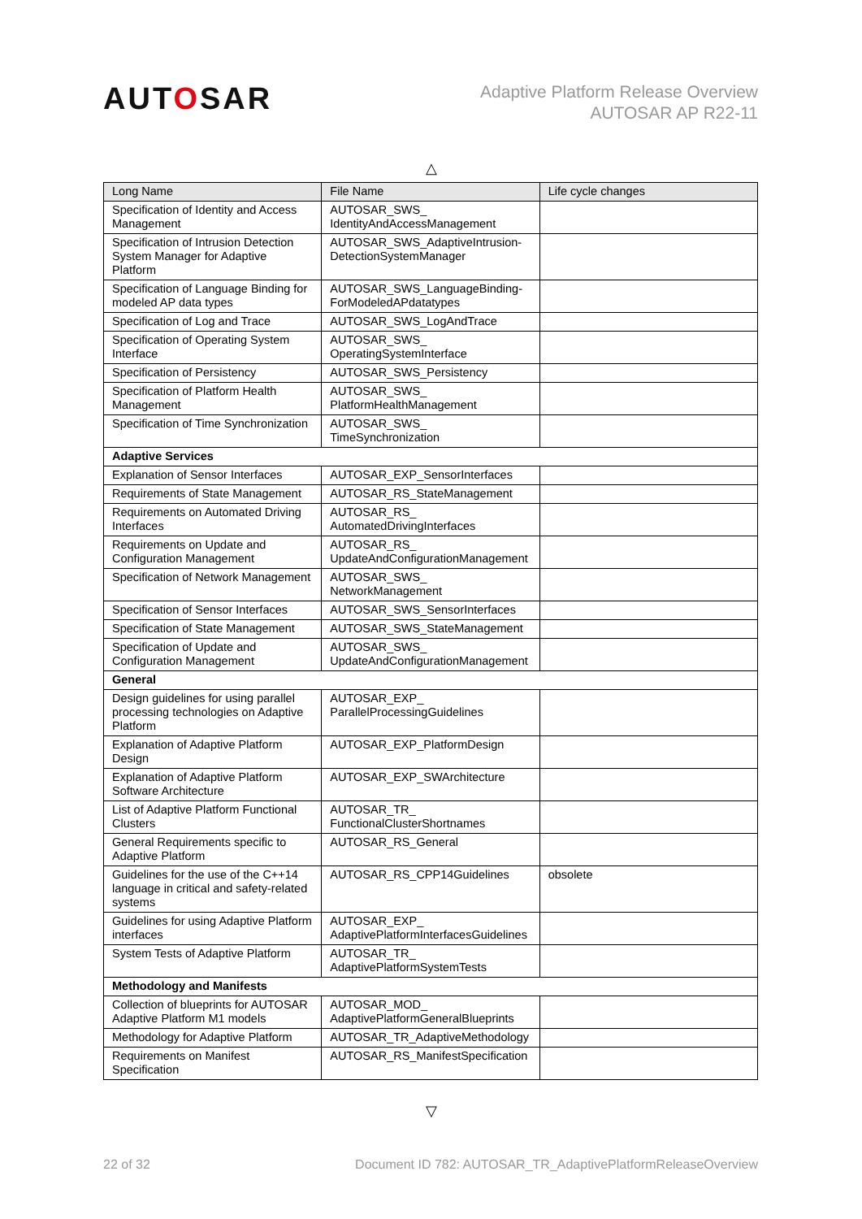AUTOSAR
Adaptive Platform Release Overview
AUTOSAR AP R22-11
△
| Long Name | File Name | Life cycle changes |
| --- | --- | --- |
| Specification of Identity and Access Management | AUTOSAR_SWS_ IdentityAndAccessManagement | |
| Specification of Intrusion Detection System Manager for Adaptive Platform | AUTOSAR_SWS_AdaptiveIntrusion-DetectionSystemManager | |
| Specification of Language Binding for modeled AP data types | AUTOSAR_SWS_LanguageBinding-ForModeledAPdatatypes | |
| Specification of Log and Trace | AUTOSAR_SWS_LogAndTrace | |
| Specification of Operating System Interface | AUTOSAR_SWS_ OperatingSystemInterface | |
| Specification of Persistency | AUTOSAR_SWS_Persistency | |
| Specification of Platform Health Management | AUTOSAR_SWS_ PlatformHealthManagement | |
| Specification of Time Synchronization | AUTOSAR_SWS_ TimeSynchronization | |
| Adaptive Services | | |
| Explanation of Sensor Interfaces | AUTOSAR_EXP_SensorInterfaces | |
| Requirements of State Management | AUTOSAR_RS_StateManagement | |
| Requirements on Automated Driving Interfaces | AUTOSAR_RS_ AutomatedDrivingInterfaces | |
| Requirements on Update and Configuration Management | AUTOSAR_RS_ UpdateAndConfigurationManagement | |
| Specification of Network Management | AUTOSAR_SWS_ NetworkManagement | |
| Specification of Sensor Interfaces | AUTOSAR_SWS_SensorInterfaces | |
| Specification of State Management | AUTOSAR_SWS_StateManagement | |
| Specification of Update and Configuration Management | AUTOSAR_SWS_ UpdateAndConfigurationManagement | |
| General | | |
| Design guidelines for using parallel processing technologies on Adaptive Platform | AUTOSAR_EXP_ ParallelProcessingGuidelines | |
| Explanation of Adaptive Platform Design | AUTOSAR_EXP_PlatformDesign | |
| Explanation of Adaptive Platform Software Architecture | AUTOSAR_EXP_SWArchitecture | |
| List of Adaptive Platform Functional Clusters | AUTOSAR_TR_ FunctionalClusterShortnames | |
| General Requirements specific to Adaptive Platform | AUTOSAR_RS_General | |
| Guidelines for the use of the C++14 language in critical and safety-related systems | AUTOSAR_RS_CPP14Guidelines | obsolete |
| Guidelines for using Adaptive Platform interfaces | AUTOSAR_EXP_ AdaptivePlatformInterfacesGuidelines | |
| System Tests of Adaptive Platform | AUTOSAR_TR_ AdaptivePlatformSystemTests | |
| Methodology and Manifests | | |
| Collection of blueprints for AUTOSAR Adaptive Platform M1 models | AUTOSAR_MOD_ AdaptivePlatformGeneralBlueprints | |
| Methodology for Adaptive Platform | AUTOSAR_TR_AdaptiveMethodology | |
| Requirements on Manifest Specification | AUTOSAR_RS_ManifestSpecification | |
▽
22 of 32 Document ID 782: AUTOSAR_TR_AdaptivePlatformReleaseOverview